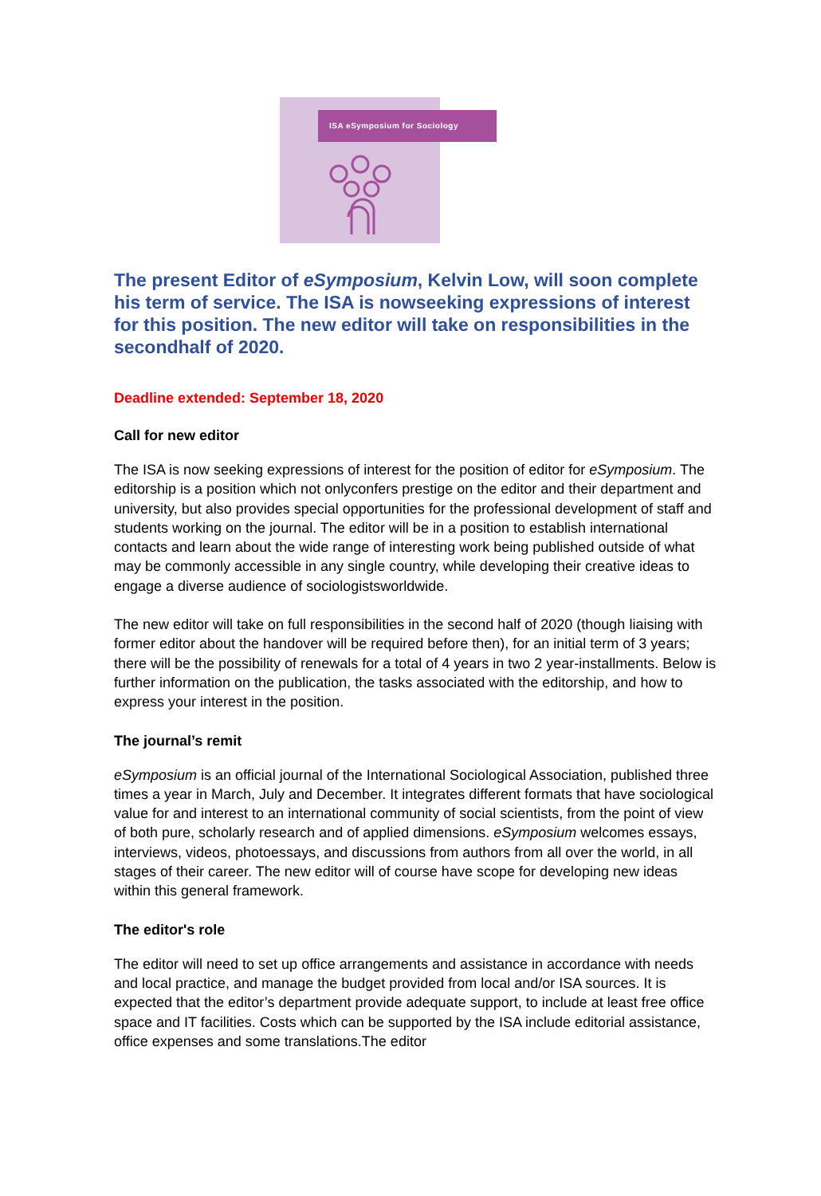ISA eSymposium for Sociology
The present Editor of eSymposium, Kelvin Low, will soon complete his term of service. The ISA is nowseeking expressions of interest for this position. The new editor will take on responsibilities in the secondhalf of 2020.
Deadline extended: September 18, 2020
Call for new editor
The ISA is now seeking expressions of interest for the position of editor for eSymposium. The editorship is a position which not onlyconfers prestige on the editor and their department and university, but also provides special opportunities for the professional development of staff and students working on the journal. The editor will be in a position to establish international contacts and learn about the wide range of interesting work being published outside of what may be commonly accessible in any single country, while developing their creative ideas to engage a diverse audience of sociologistsworldwide.
The new editor will take on full responsibilities in the second half of 2020 (though liaising with former editor about the handover will be required before then), for an initial term of 3 years; there will be the possibility of renewals for a total of 4 years in two 2 year-installments. Below is further information on the publication, the tasks associated with the editorship, and how to express your interest in the position.
The journal’s remit
eSymposium is an official journal of the International Sociological Association, published three times a year in March, July and December. It integrates different formats that have sociological value for and interest to an international community of social scientists, from the point of view of both pure, scholarly research and of applied dimensions. eSymposium welcomes essays, interviews, videos, photoessays, and discussions from authors from all over the world, in all stages of their career. The new editor will of course have scope for developing new ideas within this general framework.
The editor's role
The editor will need to set up office arrangements and assistance in accordance with needs and local practice, and manage the budget provided from local and/or ISA sources. It is expected that the editor’s department provide adequate support, to include at least free office space and IT facilities. Costs which can be supported by the ISA include editorial assistance, office expenses and some translations.The editor